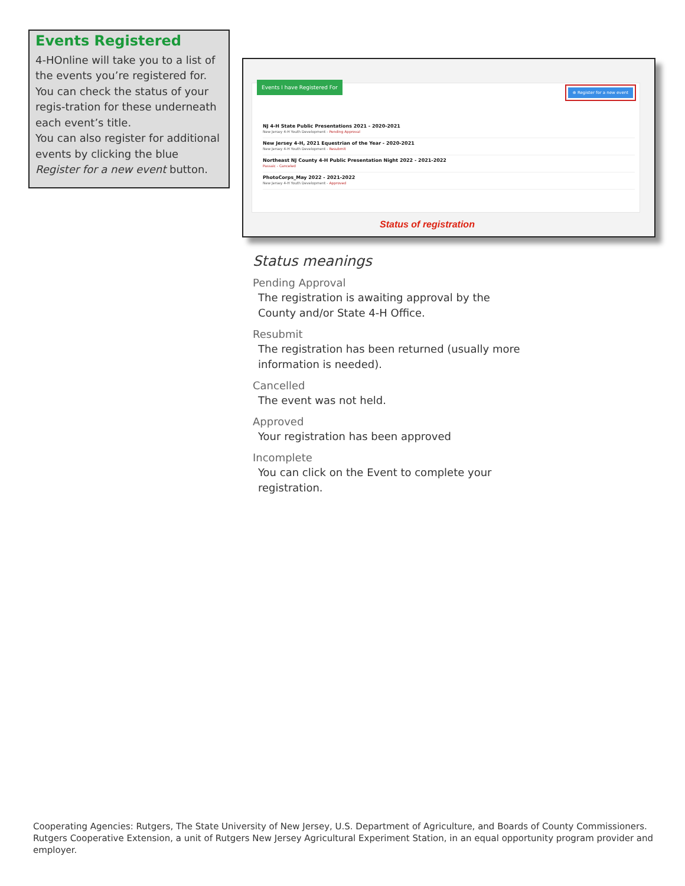Events Registered
4-HOnline will take you to a list of the events you’re registered for. You can check the status of your regis-tration for these underneath each event’s title.
You can also register for additional events by clicking the blue Register for a new event button.
Events I have Registered For
⊕ Register for a new event
NJ 4-H State Public Presentations 2021 - 2020-2021
New Jersey 4-H Youth Development - Pending Approval
New Jersey 4-H, 2021 Equestrian of the Year - 2020-2021
New Jersey 4-H Youth Development - Resubmit
Northeast NJ County 4-H Public Presentation Night 2022 - 2021-2022
Passaic - Canceled
PhotoCorps_May 2022 - 2021-2022
New Jersey 4-H Youth Development - Approved
Status of registration
Status meanings
Pending Approval
The registration is awaiting approval by the County and/or State 4-H Office.
Resubmit
The registration has been returned (usually more information is needed).
Cancelled
The event was not held.
Approved
Your registration has been approved
Incomplete
You can click on the Event to complete your registration.
Cooperating Agencies: Rutgers, The State University of New Jersey, U.S. Department of Agriculture, and Boards of County Commissioners.
Rutgers Cooperative Extension, a unit of Rutgers New Jersey Agricultural Experiment Station, in an equal opportunity program provider and employer.